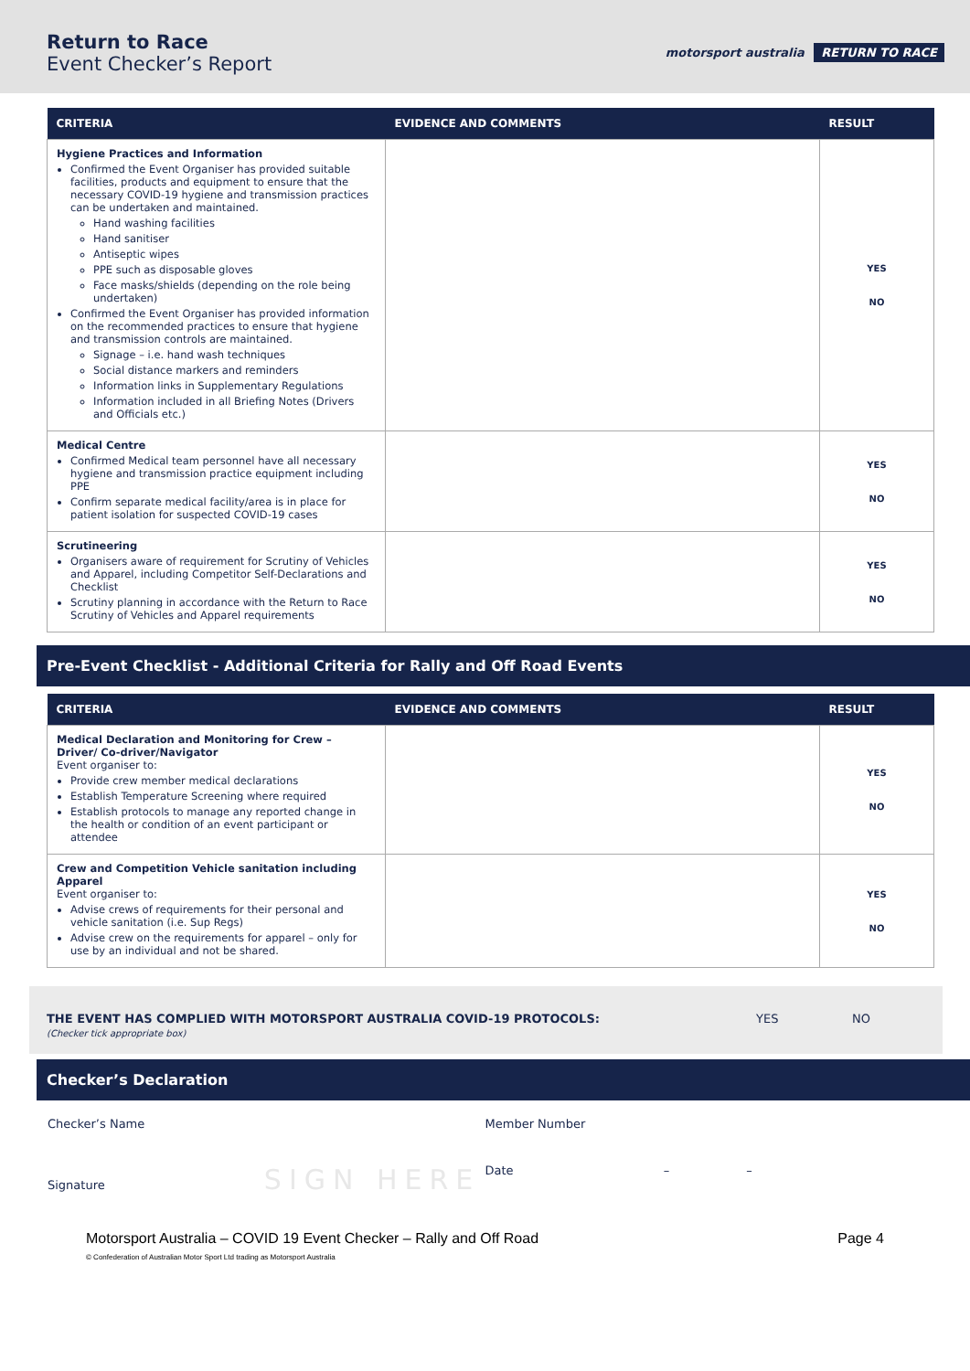Return to Race
Event Checker’s Report
motorsport australia RETURN TO RACE
| CRITERIA | EVIDENCE AND COMMENTS | RESULT |
| --- | --- | --- |
| Hygiene Practices and Information Confirmed the Event Organiser has provided suitable facilities, products and equipment to ensure that the necessary COVID-19 hygiene and transmission practices can be undertaken and maintained. Hand washing facilities Hand sanitiser Antiseptic wipes PPE such as disposable gloves Face masks/shields (depending on the role being undertaken) Confirmed the Event Organiser has provided information on the recommended practices to ensure that hygiene and transmission controls are maintained. Signage – i.e. hand wash techniques Social distance markers and reminders Information links in Supplementary Regulations Information included in all Briefing Notes (Drivers and Officials etc.) | | YES NO |
| Medical Centre Confirmed Medical team personnel have all necessary hygiene and transmission practice equipment including PPE Confirm separate medical facility/area is in place for patient isolation for suspected COVID-19 cases | | YES NO |
| Scrutineering Organisers aware of requirement for Scrutiny of Vehicles and Apparel, including Competitor Self-Declarations and Checklist Scrutiny planning in accordance with the Return to Race Scrutiny of Vehicles and Apparel requirements | | YES NO |
Pre-Event Checklist - Additional Criteria for Rally and Off Road Events
| CRITERIA | EVIDENCE AND COMMENTS | RESULT |
| --- | --- | --- |
| Medical Declaration and Monitoring for Crew – Driver/ Co-driver/Navigator Event organiser to: Provide crew member medical declarations Establish Temperature Screening where required Establish protocols to manage any reported change in the health or condition of an event participant or attendee | | YES NO |
| Crew and Competition Vehicle sanitation including Apparel Event organiser to: Advise crews of requirements for their personal and vehicle sanitation (i.e. Sup Regs) Advise crew on the requirements for apparel – only for use by an individual and not be shared. | | YES NO |
THE EVENT HAS COMPLIED WITH MOTORSPORT AUSTRALIA COVID-19 PROTOCOLS:
(Checker tick appropriate box)
YES NO
Checker’s Declaration
Checker’s Name Member Number
Signature SIGN HERE
Date – –
Motorsport Australia – COVID 19 Event Checker – Rally and Off Road
© Confederation of Australian Motor Sport Ltd trading as Motorsport Australia
Page 4